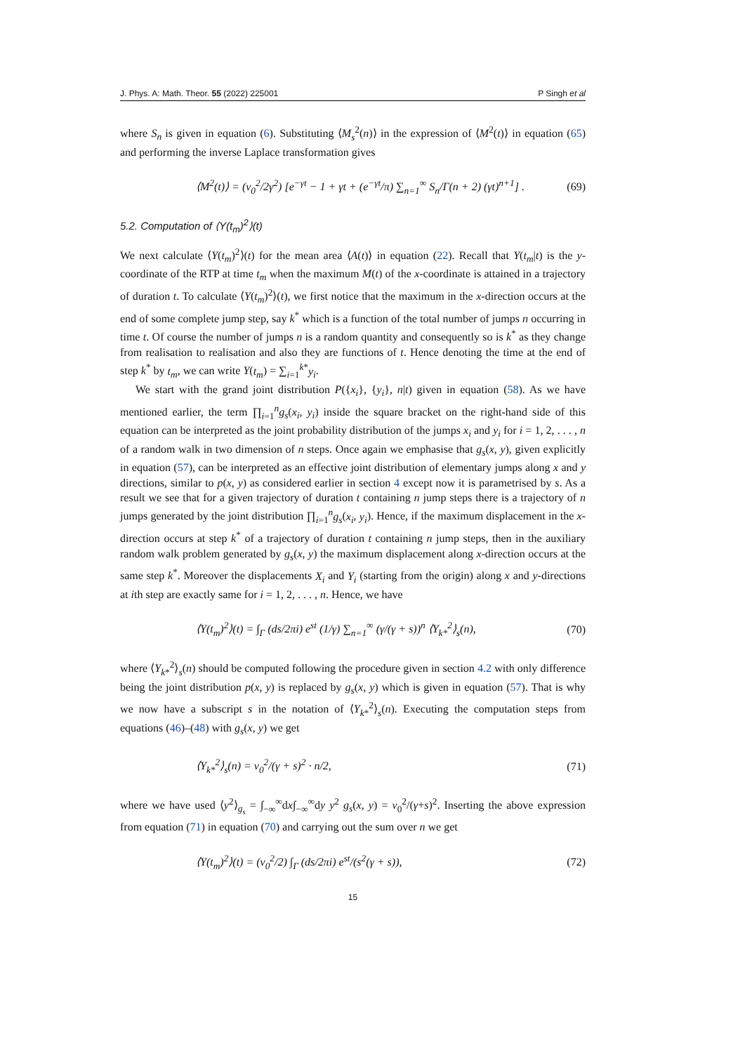J. Phys. A: Math. Theor. 55 (2022) 225001 P Singh et al
where S<sub>n</sub> is given in equation (6). Substituting ⟨M<sub>s</sub><sup>2</sup>(n)⟩ in the expression of ⟨M<sup>2</sup>(t)⟩ in equation (65) and performing the inverse Laplace transformation gives
⟨M<sup>2</sup>(t)⟩ = (v<sub>0</sub><sup>2</sup>/2γ<sup>2</sup>) [e<sup>−γt</sup> − 1 + γt + (e<sup>−γt</sup>/π) ∑<sub>n=1</sub><sup>∞</sup> S<sub>n</sub>/Γ(n + 2) (γt)<sup>n+1</sup>] . (69)
5.2. Computation of ⟨Y(t<sub>m</sub>)<sup>2</sup>⟩(t)
We next calculate ⟨Y(t<sub>m</sub>)<sup>2</sup>⟩(t) for the mean area ⟨A(t)⟩ in equation (22). Recall that Y(t<sub>m</sub>|t) is the y-coordinate of the RTP at time t<sub>m</sub> when the maximum M(t) of the x-coordinate is attained in a trajectory of duration t. To calculate ⟨Y(t<sub>m</sub>)<sup>2</sup>⟩(t), we first notice that the maximum in the x-direction occurs at the end of some complete jump step, say k<sup>*</sup> which is a function of the total number of jumps n occurring in time t. Of course the number of jumps n is a random quantity and consequently so is k<sup>*</sup> as they change from realisation to realisation and also they are functions of t. Hence denoting the time at the end of step k<sup>*</sup> by t<sub>m</sub>, we can write Y(t<sub>m</sub>) = ∑<sub>i=1</sub><sup>k*</sup>y<sub>i</sub>.
We start with the grand joint distribution P({x<sub>i</sub>}, {y<sub>i</sub>}, n|t) given in equation (58). As we have mentioned earlier, the term ∏<sub>i=1</sub><sup>n</sup>g<sub>s</sub>(x<sub>i</sub>, y<sub>i</sub>) inside the square bracket on the right-hand side of this equation can be interpreted as the joint probability distribution of the jumps x<sub>i</sub> and y<sub>i</sub> for i = 1, 2, . . . , n of a random walk in two dimension of n steps. Once again we emphasise that g<sub>s</sub>(x, y), given explicitly in equation (57), can be interpreted as an effective joint distribution of elementary jumps along x and y directions, similar to p(x, y) as considered earlier in section 4 except now it is parametrised by s. As a result we see that for a given trajectory of duration t containing n jump steps there is a trajectory of n jumps generated by the joint distribution ∏<sub>i=1</sub><sup>n</sup>g<sub>s</sub>(x<sub>i</sub>, y<sub>i</sub>). Hence, if the maximum displacement in the x-direction occurs at step k<sup>*</sup> of a trajectory of duration t containing n jump steps, then in the auxiliary random walk problem generated by g<sub>s</sub>(x, y) the maximum displacement along x-direction occurs at the same step k<sup>*</sup>. Moreover the displacements X<sub>i</sub> and Y<sub>i</sub> (starting from the origin) along x and y-directions at ith step are exactly same for i = 1, 2, . . . , n. Hence, we have
⟨Y(t<sub>m</sub>)<sup>2</sup>⟩(t) = ∫<sub>Γ</sub> (ds/2πi) e<sup>st</sup> (1/γ) ∑<sub>n=1</sub><sup>∞</sup> (γ/(γ + s))<sup>n</sup> ⟨Y<sub>k*</sub><sup>2</sup>⟩<sub>s</sub>(n), (70)
where ⟨Y<sub>k*</sub><sup>2</sup>⟩<sub>s</sub>(n) should be computed following the procedure given in section 4.2 with only difference being the joint distribution p(x, y) is replaced by g<sub>s</sub>(x, y) which is given in equation (57). That is why we now have a subscript s in the notation of ⟨Y<sub>k*</sub><sup>2</sup>⟩<sub>s</sub>(n). Executing the computation steps from equations (46)–(48) with g<sub>s</sub>(x, y) we get
⟨Y<sub>k*</sub><sup>2</sup>⟩<sub>s</sub>(n) = v<sub>0</sub><sup>2</sup>/(γ + s)<sup>2</sup> · n/2, (71)
where we have used ⟨y<sup>2</sup>⟩<sub>g<sub>s</sub></sub> = ∫<sub>−∞</sub><sup>∞</sup>dx∫<sub>−∞</sub><sup>∞</sup>dy y<sup>2</sup> g<sub>s</sub>(x, y) = v<sub>0</sub><sup>2</sup>/(γ+s)<sup>2</sup>. Inserting the above expression from equation (71) in equation (70) and carrying out the sum over n we get
⟨Y(t<sub>m</sub>)<sup>2</sup>⟩(t) = (v<sub>0</sub><sup>2</sup>/2) ∫<sub>Γ</sub> (ds/2πi) e<sup>st</sup>/(s<sup>2</sup>(γ + s)), (72)
15